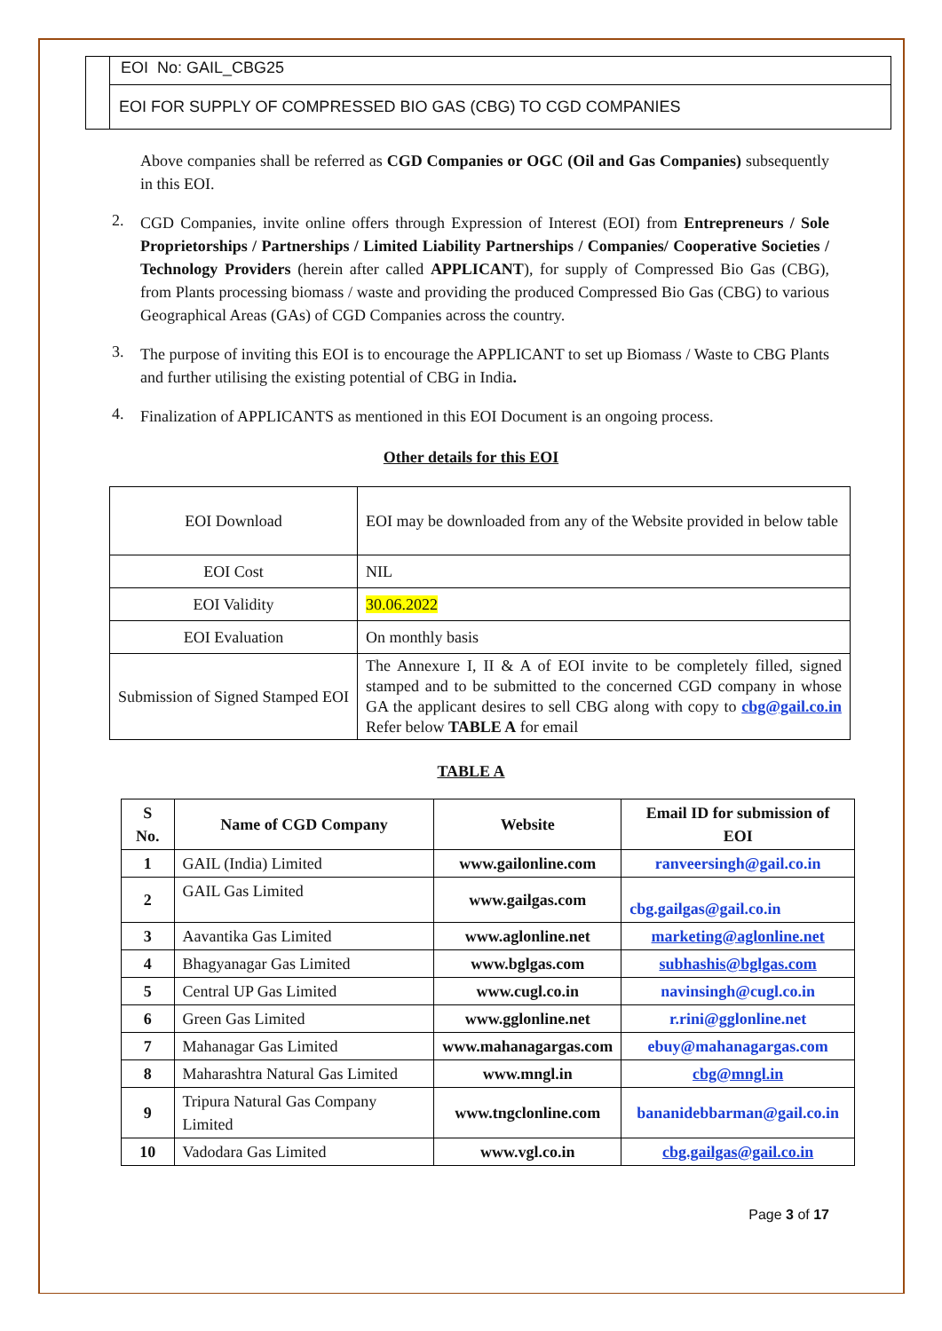EOI No: GAIL_CBG25
EOI FOR SUPPLY OF COMPRESSED BIO GAS (CBG) TO CGD COMPANIES
Above companies shall be referred as CGD Companies or OGC (Oil and Gas Companies) subsequently in this EOI.
2.
CGD Companies, invite online offers through Expression of Interest (EOI) from Entrepreneurs / Sole Proprietorships / Partnerships / Limited Liability Partnerships / Companies/ Cooperative Societies / Technology Providers (herein after called APPLICANT), for supply of Compressed Bio Gas (CBG), from Plants processing biomass / waste and providing the produced Compressed Bio Gas (CBG) to various Geographical Areas (GAs) of CGD Companies across the country.
3.
The purpose of inviting this EOI is to encourage the APPLICANT to set up Biomass / Waste to CBG Plants and further utilising the existing potential of CBG in India.
4.
Finalization of APPLICANTS as mentioned in this EOI Document is an ongoing process.
Other details for this EOI
| EOI Download | EOI may be downloaded from any of the Website provided in below table |
| EOI Cost | NIL |
| EOI Validity | 30.06.2022 |
| EOI Evaluation | On monthly basis |
| Submission of Signed Stamped EOI | The Annexure I, II & A of EOI invite to be completely filled, signed stamped and to be submitted to the concerned CGD company in whose GA the applicant desires to sell CBG along with copy to cbg@gail.co.in Refer below TABLE A for email |
TABLE A
| S No. | Name of CGD Company | Website | Email ID for submission of EOI |
| --- | --- | --- | --- |
| 1 | GAIL (India) Limited | www.gailonline.com | ranveersingh@gail.co.in |
| 2 | GAIL Gas Limited | www.gailgas.com | cbg.gailgas@gail.co.in |
| 3 | Aavantika Gas Limited | www.aglonline.net | marketing@aglonline.net |
| 4 | Bhagyanagar Gas Limited | www.bglgas.com | subhashis@bglgas.com |
| 5 | Central UP Gas Limited | www.cugl.co.in | navinsingh@cugl.co.in |
| 6 | Green Gas Limited | www.gglonline.net | r.rini@gglonline.net |
| 7 | Mahanagar Gas Limited | www.mahanagargas.com | ebuy@mahanagargas.com |
| 8 | Maharashtra Natural Gas Limited | www.mngl.in | cbg@mngl.in |
| 9 | Tripura Natural Gas Company Limited | www.tngclonline.com | bananidebbarman@gail.co.in |
| 10 | Vadodara Gas Limited | www.vgl.co.in | cbg.gailgas@gail.co.in |
Page 3 of 17